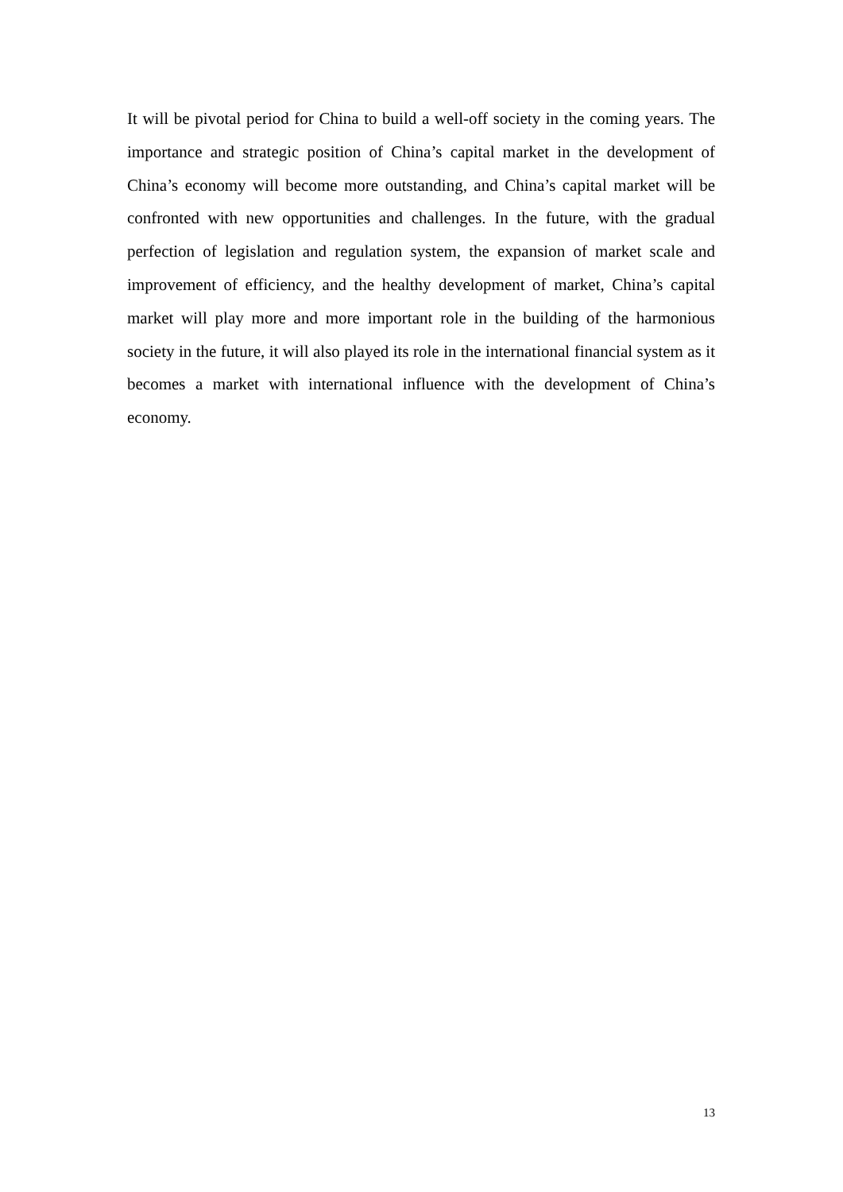It will be pivotal period for China to build a well-off society in the coming years. The importance and strategic position of China’s capital market in the development of China’s economy will become more outstanding, and China’s capital market will be confronted with new opportunities and challenges. In the future, with the gradual perfection of legislation and regulation system, the expansion of market scale and improvement of efficiency, and the healthy development of market, China’s capital market will play more and more important role in the building of the harmonious society in the future, it will also played its role in the international financial system as it becomes a market with international influence with the development of China’s economy.
13